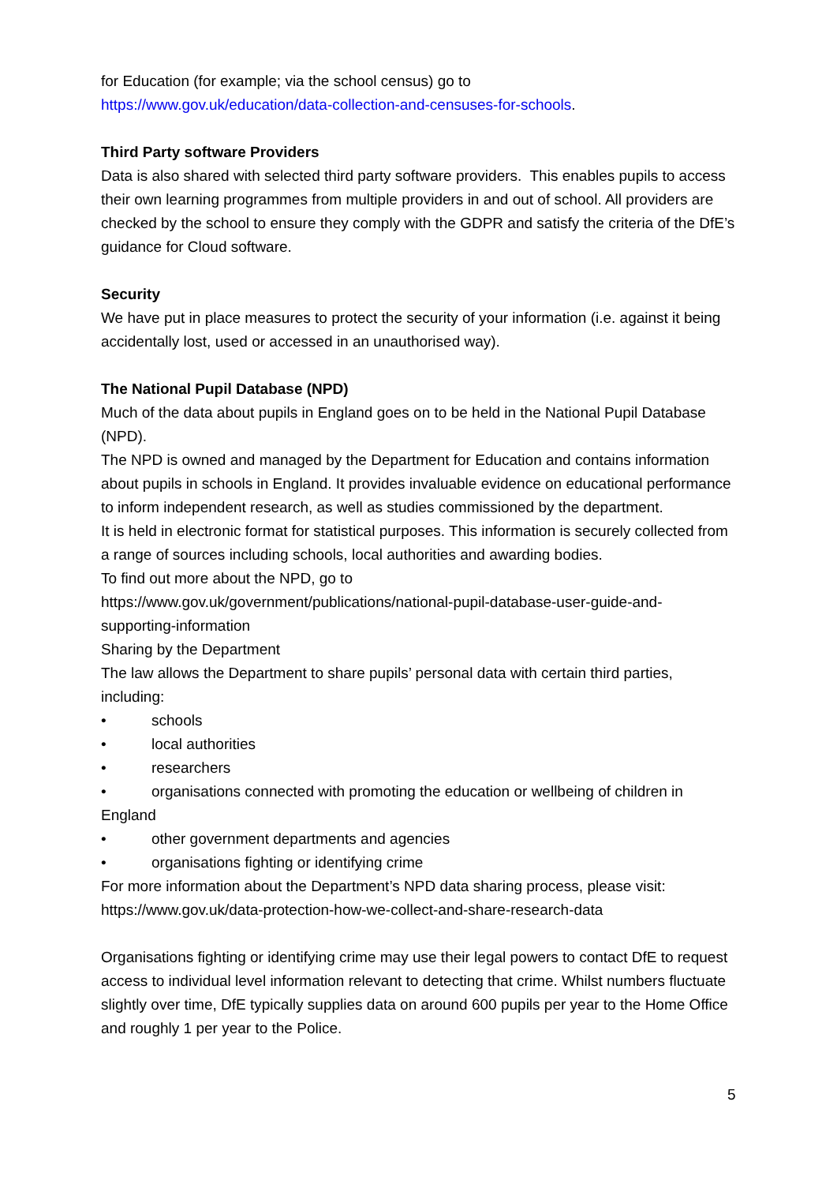for Education (for example; via the school census) go to
https://www.gov.uk/education/data-collection-and-censuses-for-schools.
Third Party software Providers
Data is also shared with selected third party software providers. This enables pupils to access their own learning programmes from multiple providers in and out of school. All providers are checked by the school to ensure they comply with the GDPR and satisfy the criteria of the DfE’s guidance for Cloud software.
Security
We have put in place measures to protect the security of your information (i.e. against it being accidentally lost, used or accessed in an unauthorised way).
The National Pupil Database (NPD)
Much of the data about pupils in England goes on to be held in the National Pupil Database (NPD).
The NPD is owned and managed by the Department for Education and contains information about pupils in schools in England. It provides invaluable evidence on educational performance to inform independent research, as well as studies commissioned by the department.
It is held in electronic format for statistical purposes. This information is securely collected from a range of sources including schools, local authorities and awarding bodies.
To find out more about the NPD, go to
https://www.gov.uk/government/publications/national-pupil-database-user-guide-and-supporting-information
Sharing by the Department
The law allows the Department to share pupils’ personal data with certain third parties, including:
• schools
• local authorities
• researchers
• organisations connected with promoting the education or wellbeing of children in England
• other government departments and agencies
• organisations fighting or identifying crime
For more information about the Department’s NPD data sharing process, please visit: https://www.gov.uk/data-protection-how-we-collect-and-share-research-data
Organisations fighting or identifying crime may use their legal powers to contact DfE to request access to individual level information relevant to detecting that crime. Whilst numbers fluctuate slightly over time, DfE typically supplies data on around 600 pupils per year to the Home Office and roughly 1 per year to the Police.
5